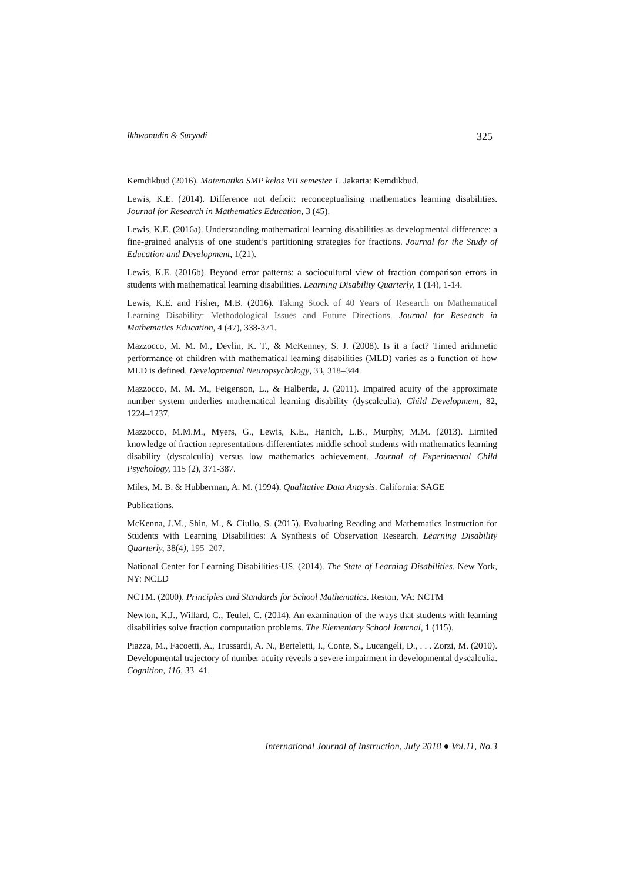Ikhwanudin & Suryadi 325
Kemdikbud (2016). Matematika SMP kelas VII semester 1. Jakarta: Kemdikbud.
Lewis, K.E. (2014). Difference not deficit: reconceptualising mathematics learning disabilities. Journal for Research in Mathematics Education, 3 (45).
Lewis, K.E. (2016a). Understanding mathematical learning disabilities as developmental difference: a fine-grained analysis of one student’s partitioning strategies for fractions. Journal for the Study of Education and Development, 1(21).
Lewis, K.E. (2016b). Beyond error patterns: a sociocultural view of fraction comparison errors in students with mathematical learning disabilities. Learning Disability Quarterly, 1 (14), 1-14.
Lewis, K.E. and Fisher, M.B. (2016). Taking Stock of 40 Years of Research on Mathematical Learning Disability: Methodological Issues and Future Directions. Journal for Research in Mathematics Education, 4 (47), 338-371.
Mazzocco, M. M. M., Devlin, K. T., & McKenney, S. J. (2008). Is it a fact? Timed arithmetic performance of children with mathematical learning disabilities (MLD) varies as a function of how MLD is defined. Developmental Neuropsychology, 33, 318–344.
Mazzocco, M. M. M., Feigenson, L., & Halberda, J. (2011). Impaired acuity of the approximate number system underlies mathematical learning disability (dyscalculia). Child Development, 82, 1224–1237.
Mazzocco, M.M.M., Myers, G., Lewis, K.E., Hanich, L.B., Murphy, M.M. (2013). Limited knowledge of fraction representations differentiates middle school students with mathematics learning disability (dyscalculia) versus low mathematics achievement. Journal of Experimental Child Psychology, 115 (2), 371-387.
Miles, M. B. & Hubberman, A. M. (1994). Qualitative Data Anaysis. California: SAGE
Publications.
McKenna, J.M., Shin, M., & Ciullo, S. (2015). Evaluating Reading and Mathematics Instruction for Students with Learning Disabilities: A Synthesis of Observation Research. Learning Disability Quarterly, 38(4), 195–207.
National Center for Learning Disabilities-US. (2014). The State of Learning Disabilities. New York, NY: NCLD
NCTM. (2000). Principles and Standards for School Mathematics. Reston, VA: NCTM
Newton, K.J., Willard, C., Teufel, C. (2014). An examination of the ways that students with learning disabilities solve fraction computation problems. The Elementary School Journal, 1 (115).
Piazza, M., Facoetti, A., Trussardi, A. N., Berteletti, I., Conte, S., Lucangeli, D., . . . Zorzi, M. (2010). Developmental trajectory of number acuity reveals a severe impairment in developmental dyscalculia. Cognition, 116, 33–41.
International Journal of Instruction, July 2018 ● Vol.11, No.3